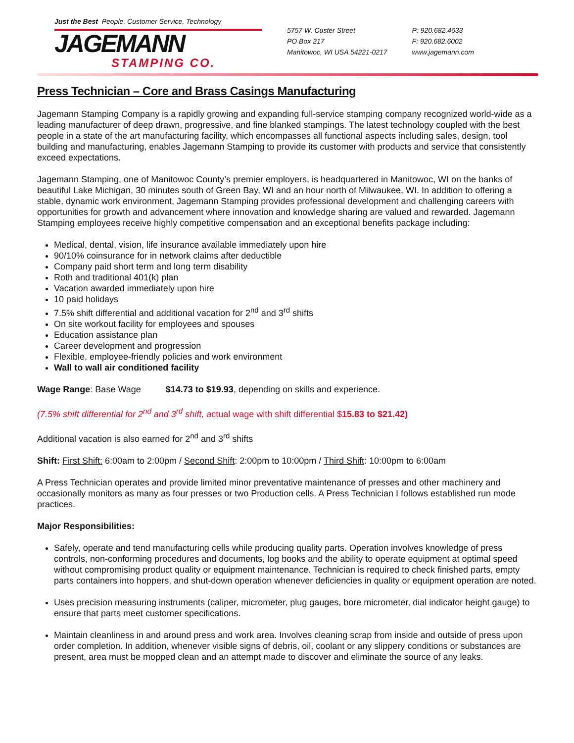Just the Best People, Customer Service, Technology
JAGEMANN
STAMPING CO.
5757 W. Custer Street
PO Box 217
Manitowoc, WI USA 54221-0217
P: 920.682.4633
F: 920.682.6002
www.jagemann.com
Press Technician – Core and Brass Casings Manufacturing
Jagemann Stamping Company is a rapidly growing and expanding full-service stamping company recognized world-wide as a leading manufacturer of deep drawn, progressive, and fine blanked stampings. The latest technology coupled with the best people in a state of the art manufacturing facility, which encompasses all functional aspects including sales, design, tool building and manufacturing, enables Jagemann Stamping to provide its customer with products and service that consistently exceed expectations.
Jagemann Stamping, one of Manitowoc County’s premier employers, is headquartered in Manitowoc, WI on the banks of beautiful Lake Michigan, 30 minutes south of Green Bay, WI and an hour north of Milwaukee, WI. In addition to offering a stable, dynamic work environment, Jagemann Stamping provides professional development and challenging careers with opportunities for growth and advancement where innovation and knowledge sharing are valued and rewarded. Jagemann Stamping employees receive highly competitive compensation and an exceptional benefits package including:
Medical, dental, vision, life insurance available immediately upon hire
90/10% coinsurance for in network claims after deductible
Company paid short term and long term disability
Roth and traditional 401(k) plan
Vacation awarded immediately upon hire
10 paid holidays
7.5% shift differential and additional vacation for 2<sup>nd</sup> and 3<sup>rd</sup> shifts
On site workout facility for employees and spouses
Education assistance plan
Career development and progression
Flexible, employee-friendly policies and work environment
Wall to wall air conditioned facility
Wage Range: Base Wage $14.73 to $19.93, depending on skills and experience.
(7.5% shift differential for 2<sup>nd</sup> and 3<sup>rd</sup> shift, actual wage with shift differential $15.83 to $21.42)
Additional vacation is also earned for 2<sup>nd</sup> and 3<sup>rd</sup> shifts
Shift: First Shift: 6:00am to 2:00pm / Second Shift: 2:00pm to 10:00pm / Third Shift: 10:00pm to 6:00am
A Press Technician operates and provide limited minor preventative maintenance of presses and other machinery and occasionally monitors as many as four presses or two Production cells. A Press Technician I follows established run mode practices.
Major Responsibilities:
Safely, operate and tend manufacturing cells while producing quality parts. Operation involves knowledge of press controls, non-conforming procedures and documents, log books and the ability to operate equipment at optimal speed without compromising product quality or equipment maintenance. Technician is required to check finished parts, empty parts containers into hoppers, and shut-down operation whenever deficiencies in quality or equipment operation are noted.
Uses precision measuring instruments (caliper, micrometer, plug gauges, bore micrometer, dial indicator height gauge) to ensure that parts meet customer specifications.
Maintain cleanliness in and around press and work area. Involves cleaning scrap from inside and outside of press upon order completion. In addition, whenever visible signs of debris, oil, coolant or any slippery conditions or substances are present, area must be mopped clean and an attempt made to discover and eliminate the source of any leaks.